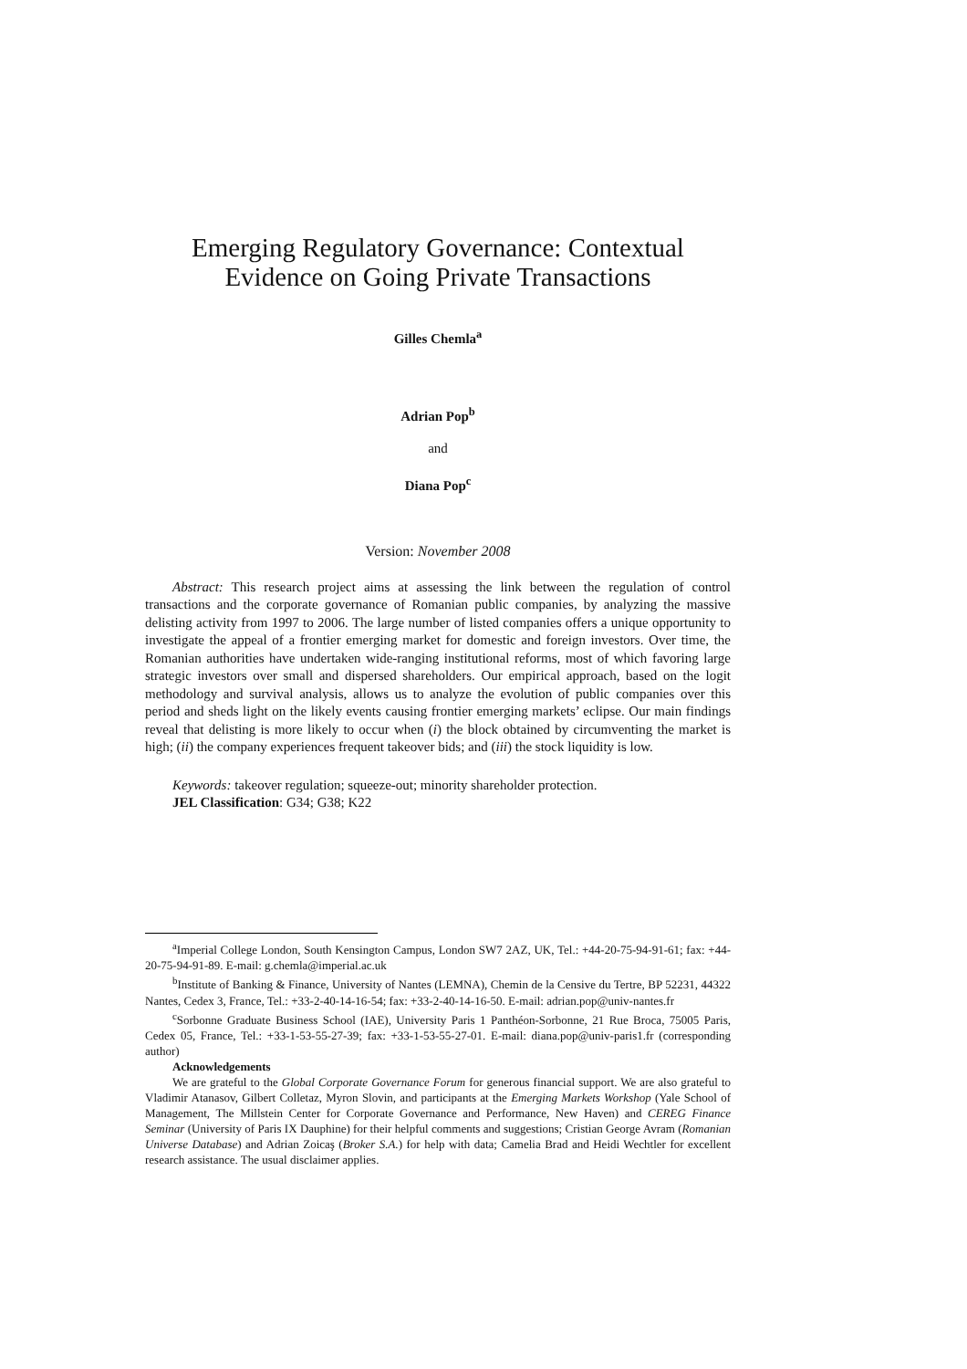Emerging Regulatory Governance: Contextual
Evidence on Going Private Transactions
Gilles Chemla<sup>a</sup>
Adrian Pop<sup>b</sup>
and
Diana Pop<sup>c</sup>
Version: November 2008
Abstract: This research project aims at assessing the link between the regulation of control transactions and the corporate governance of Romanian public companies, by analyzing the massive delisting activity from 1997 to 2006. The large number of listed companies offers a unique opportunity to investigate the appeal of a frontier emerging market for domestic and foreign investors. Over time, the Romanian authorities have undertaken wide-ranging institutional reforms, most of which favoring large strategic investors over small and dispersed shareholders. Our empirical approach, based on the logit methodology and survival analysis, allows us to analyze the evolution of public companies over this period and sheds light on the likely events causing frontier emerging markets’ eclipse. Our main findings reveal that delisting is more likely to occur when (i) the block obtained by circumventing the market is high; (ii) the company experiences frequent takeover bids; and (iii) the stock liquidity is low.
Keywords: takeover regulation; squeeze-out; minority shareholder protection.
JEL Classification: G34; G38; K22
<sup>a</sup> Imperial College London, South Kensington Campus, London SW7 2AZ, UK, Tel.: +44-20-75-94-91-61; fax: +44-20-75-94-91-89. E-mail: g.chemla@imperial.ac.uk
<sup>b</sup> Institute of Banking & Finance, University of Nantes (LEMNA), Chemin de la Censive du Tertre, BP 52231, 44322 Nantes, Cedex 3, France, Tel.: +33-2-40-14-16-54; fax: +33-2-40-14-16-50. E-mail: adrian.pop@univ-nantes.fr
<sup>c</sup> Sorbonne Graduate Business School (IAE), University Paris 1 Panthéon-Sorbonne, 21 Rue Broca, 75005 Paris, Cedex 05, France, Tel.: +33-1-53-55-27-39; fax: +33-1-53-55-27-01. E-mail: diana.pop@univ-paris1.fr (corresponding author)
Acknowledgements
We are grateful to the Global Corporate Governance Forum for generous financial support. We are also grateful to Vladimir Atanasov, Gilbert Colletaz, Myron Slovin, and participants at the Emerging Markets Workshop (Yale School of Management, The Millstein Center for Corporate Governance and Performance, New Haven) and CEREG Finance Seminar (University of Paris IX Dauphine) for their helpful comments and suggestions; Cristian George Avram (Romanian Universe Database) and Adrian Zoicaş (Broker S.A.) for help with data; Camelia Brad and Heidi Wechtler for excellent research assistance. The usual disclaimer applies.